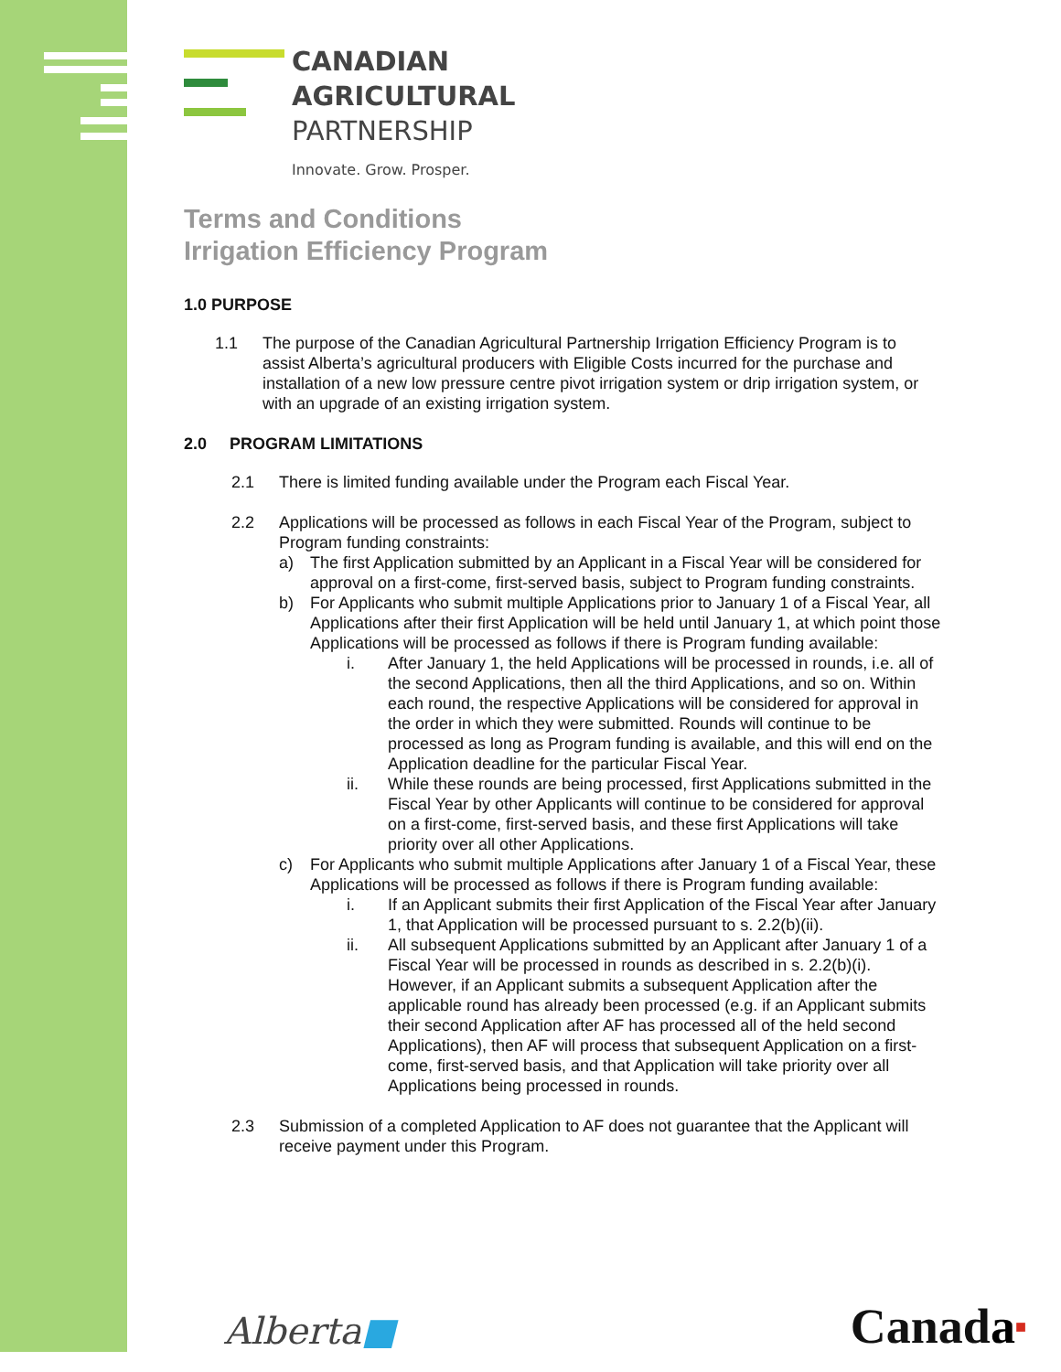CANADIAN
AGRICULTURAL
PARTNERSHIP
Innovate. Grow. Prosper.
Terms and Conditions
Irrigation Efficiency Program
1.0 PURPOSE
1.1 The purpose of the Canadian Agricultural Partnership Irrigation Efficiency Program is to assist Alberta’s agricultural producers with Eligible Costs incurred for the purchase and installation of a new low pressure centre pivot irrigation system or drip irrigation system, or with an upgrade of an existing irrigation system.
2.0 PROGRAM LIMITATIONS
2.1 There is limited funding available under the Program each Fiscal Year.
2.2 Applications will be processed as follows in each Fiscal Year of the Program, subject to Program funding constraints:
a) The first Application submitted by an Applicant in a Fiscal Year will be considered for approval on a first-come, first-served basis, subject to Program funding constraints.
b) For Applicants who submit multiple Applications prior to January 1 of a Fiscal Year, all Applications after their first Application will be held until January 1, at which point those Applications will be processed as follows if there is Program funding available:
i. After January 1, the held Applications will be processed in rounds, i.e. all of the second Applications, then all the third Applications, and so on. Within each round, the respective Applications will be considered for approval in the order in which they were submitted. Rounds will continue to be processed as long as Program funding is available, and this will end on the Application deadline for the particular Fiscal Year.
ii. While these rounds are being processed, first Applications submitted in the Fiscal Year by other Applicants will continue to be considered for approval on a first-come, first-served basis, and these first Applications will take priority over all other Applications.
c) For Applicants who submit multiple Applications after January 1 of a Fiscal Year, these Applications will be processed as follows if there is Program funding available:
i. If an Applicant submits their first Application of the Fiscal Year after January 1, that Application will be processed pursuant to s. 2.2(b)(ii).
ii. All subsequent Applications submitted by an Applicant after January 1 of a Fiscal Year will be processed in rounds as described in s. 2.2(b)(i). However, if an Applicant submits a subsequent Application after the applicable round has already been processed (e.g. if an Applicant submits their second Application after AF has processed all of the held second Applications), then AF will process that subsequent Application on a first-come, first-served basis, and that Application will take priority over all Applications being processed in rounds.
2.3 Submission of a completed Application to AF does not guarantee that the Applicant will receive payment under this Program.
Alberta■ Canada■